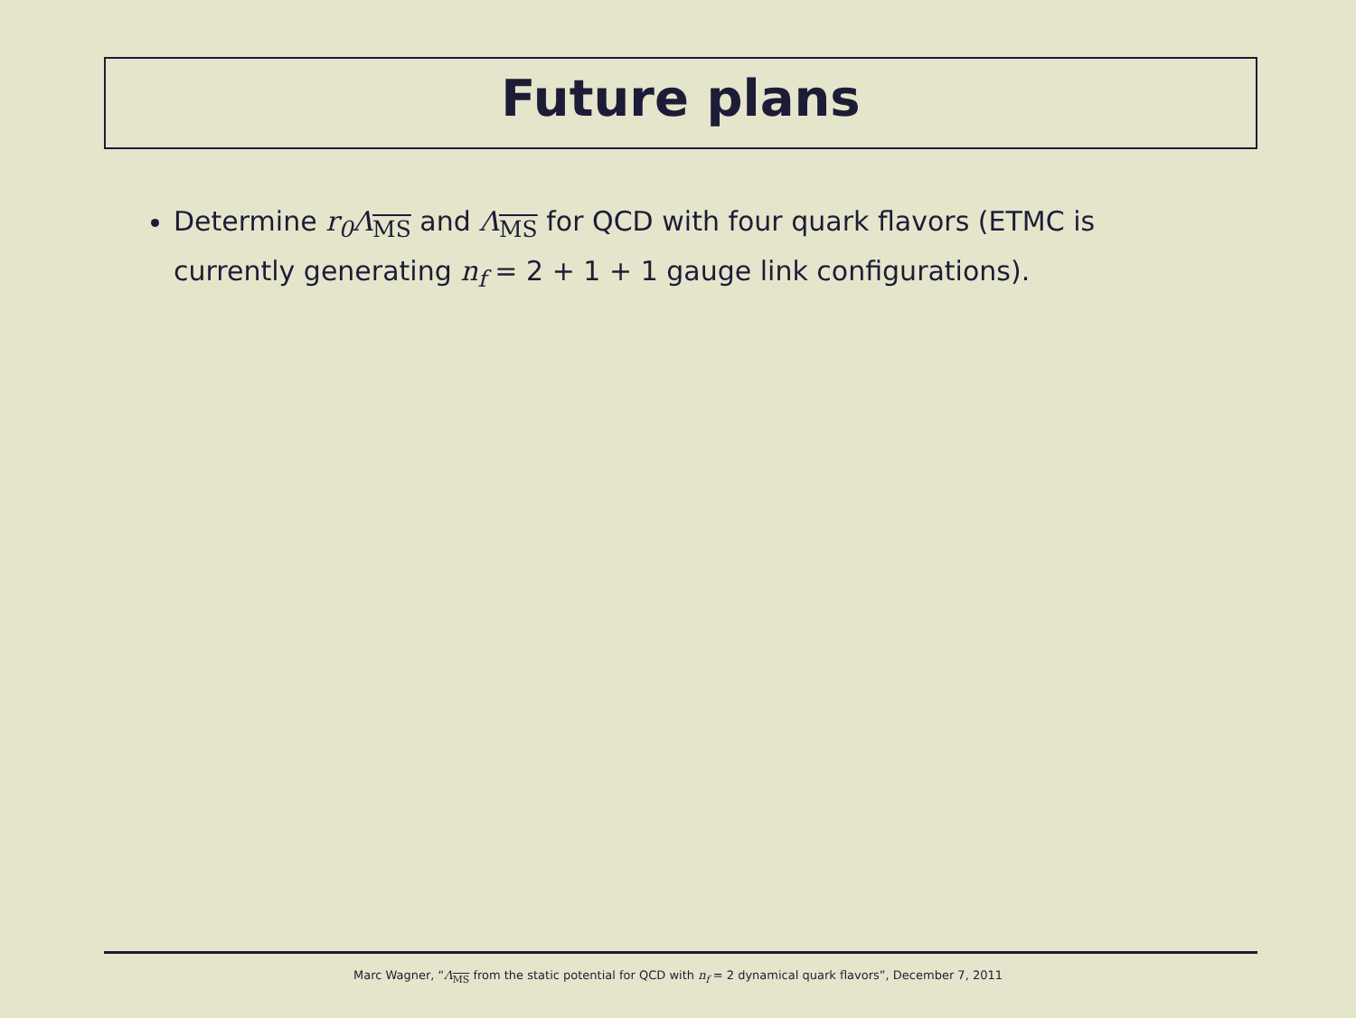Future plans
Determine r<sub>0</sub>Λ<sub>MS</sub> and Λ<sub>MS</sub> for QCD with four quark flavors (ETMC is currently generating n<sub>f</sub> = 2 + 1 + 1 gauge link configurations).
Marc Wagner, “Λ<sub>MS</sub> from the static potential for QCD with n<sub>f</sub> = 2 dynamical quark flavors”, December 7, 2011